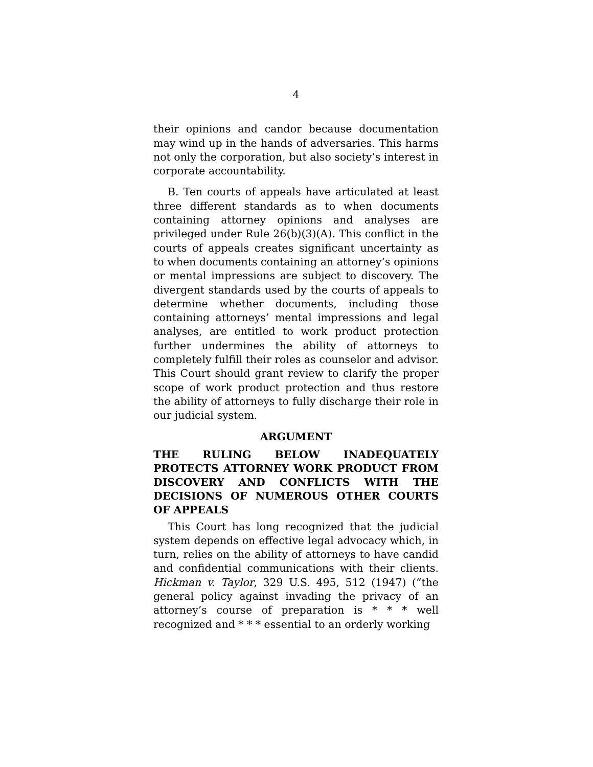4
their opinions and candor because documentation may wind up in the hands of adversaries. This harms not only the corporation, but also society’s interest in corporate accountability.
B. Ten courts of appeals have articulated at least three different standards as to when documents containing attorney opinions and analyses are privileged under Rule 26(b)(3)(A). This conflict in the courts of appeals creates significant uncertainty as to when documents containing an attorney’s opinions or mental impressions are subject to discovery. The divergent standards used by the courts of appeals to determine whether documents, including those containing attorneys’ mental impressions and legal analyses, are entitled to work product protection further undermines the ability of attorneys to completely fulfill their roles as counselor and advisor. This Court should grant review to clarify the proper scope of work product protection and thus restore the ability of attorneys to fully discharge their role in our judicial system.
ARGUMENT
THE RULING BELOW INADEQUATELY PROTECTS ATTORNEY WORK PRODUCT FROM DISCOVERY AND CONFLICTS WITH THE DECISIONS OF NUMEROUS OTHER COURTS OF APPEALS
This Court has long recognized that the judicial system depends on effective legal advocacy which, in turn, relies on the ability of attorneys to have candid and confidential communications with their clients. Hickman v. Taylor, 329 U.S. 495, 512 (1947) (“the general policy against invading the privacy of an attorney’s course of preparation is * * * well recognized and * * * essential to an orderly working